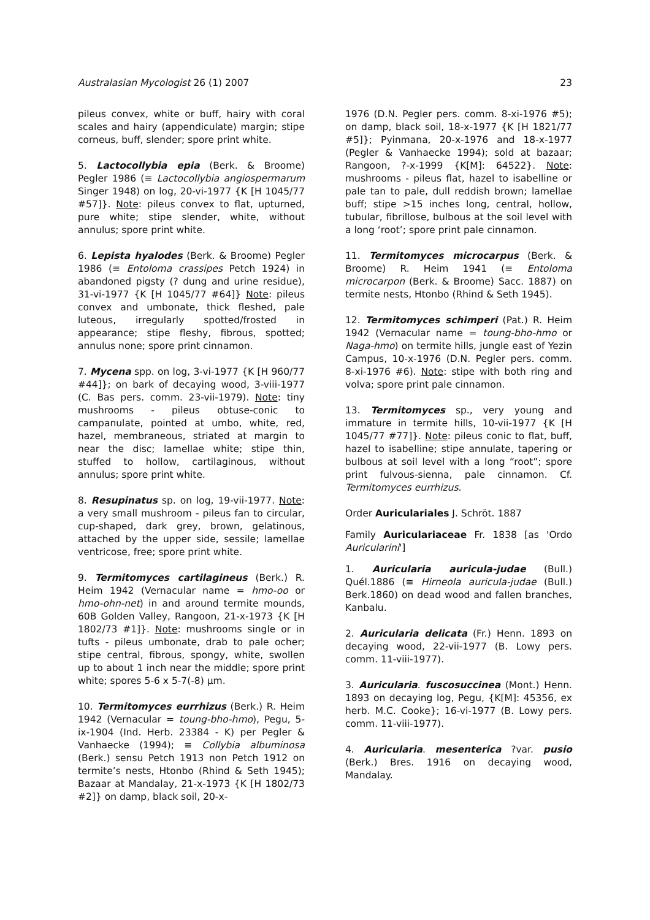Australasian Mycologist 26 (1) 2007 23
pileus convex, white or buff, hairy with coral scales and hairy (appendiculate) margin; stipe corneus, buff, slender; spore print white.
5. Lactocollybia epia (Berk. & Broome) Pegler 1986 (≡ Lactocollybia angiospermarum Singer 1948) on log, 20-vi-1977 {K [H 1045/77 #57]}. Note: pileus convex to flat, upturned, pure white; stipe slender, white, without annulus; spore print white.
6. Lepista hyalodes (Berk. & Broome) Pegler 1986 (≡ Entoloma crassipes Petch 1924) in abandoned pigsty (? dung and urine residue), 31-vi-1977 {K [H 1045/77 #64]} Note: pileus convex and umbonate, thick fleshed, pale luteous, irregularly spotted/frosted in appearance; stipe fleshy, fibrous, spotted; annulus none; spore print cinnamon.
7. Mycena spp. on log, 3-vi-1977 {K [H 960/77 #44]}; on bark of decaying wood, 3-viii-1977 (C. Bas pers. comm. 23-vii-1979). Note: tiny mushrooms - pileus obtuse-conic to campanulate, pointed at umbo, white, red, hazel, membraneous, striated at margin to near the disc; lamellae white; stipe thin, stuffed to hollow, cartilaginous, without annulus; spore print white.
8. Resupinatus sp. on log, 19-vii-1977. Note: a very small mushroom - pileus fan to circular, cup-shaped, dark grey, brown, gelatinous, attached by the upper side, sessile; lamellae ventricose, free; spore print white.
9. Termitomyces cartilagineus (Berk.) R. Heim 1942 (Vernacular name = hmo-oo or hmo-ohn-net) in and around termite mounds, 60B Golden Valley, Rangoon, 21-x-1973 {K [H 1802/73 #1]}. Note: mushrooms single or in tufts - pileus umbonate, drab to pale ocher; stipe central, fibrous, spongy, white, swollen up to about 1 inch near the middle; spore print white; spores 5-6 x 5-7(-8) µm.
10. Termitomyces eurrhizus (Berk.) R. Heim 1942 (Vernacular = toung-bho-hmo), Pegu, 5-ix-1904 (Ind. Herb. 23384 - K) per Pegler & Vanhaecke (1994); ≡ Collybia albuminosa (Berk.) sensu Petch 1913 non Petch 1912 on termite’s nests, Htonbo (Rhind & Seth 1945); Bazaar at Mandalay, 21-x-1973 {K [H 1802/73 #2]} on damp, black soil, 20-x-
1976 (D.N. Pegler pers. comm. 8-xi-1976 #5); on damp, black soil, 18-x-1977 {K [H 1821/77 #5]}; Pyinmana, 20-x-1976 and 18-x-1977 (Pegler & Vanhaecke 1994); sold at bazaar; Rangoon, ?-x-1999 {K[M]: 64522}. Note: mushrooms - pileus flat, hazel to isabelline or pale tan to pale, dull reddish brown; lamellae buff; stipe >15 inches long, central, hollow, tubular, fibrillose, bulbous at the soil level with a long ‘root’; spore print pale cinnamon.
11. Termitomyces microcarpus (Berk. & Broome) R. Heim 1941 (≡ Entoloma microcarpon (Berk. & Broome) Sacc. 1887) on termite nests, Htonbo (Rhind & Seth 1945).
12. Termitomyces schimperi (Pat.) R. Heim 1942 (Vernacular name = toung-bho-hmo or Naga-hmo) on termite hills, jungle east of Yezin Campus, 10-x-1976 (D.N. Pegler pers. comm. 8-xi-1976 #6). Note: stipe with both ring and volva; spore print pale cinnamon.
13. Termitomyces sp., very young and immature in termite hills, 10-vii-1977 {K [H 1045/77 #77]}. Note: pileus conic to flat, buff, hazel to isabelline; stipe annulate, tapering or bulbous at soil level with a long “root”; spore print fulvous-sienna, pale cinnamon. Cf. Termitomyces eurrhizus.
Order Auriculariales J. Schröt. 1887
Family Auriculariaceae Fr. 1838 [as 'Ordo Auricularini']
1. Auricularia auricula-judae (Bull.) Quél.1886 (≡ Hirneola auricula-judae (Bull.) Berk.1860) on dead wood and fallen branches, Kanbalu.
2. Auricularia delicata (Fr.) Henn. 1893 on decaying wood, 22-vii-1977 (B. Lowy pers. comm. 11-viii-1977).
3. Auricularia. fuscosuccinea (Mont.) Henn. 1893 on decaying log, Pegu, {K[M]: 45356, ex herb. M.C. Cooke}; 16-vi-1977 (B. Lowy pers. comm. 11-viii-1977).
4. Auricularia. mesenterica ?var. pusio (Berk.) Bres. 1916 on decaying wood, Mandalay.